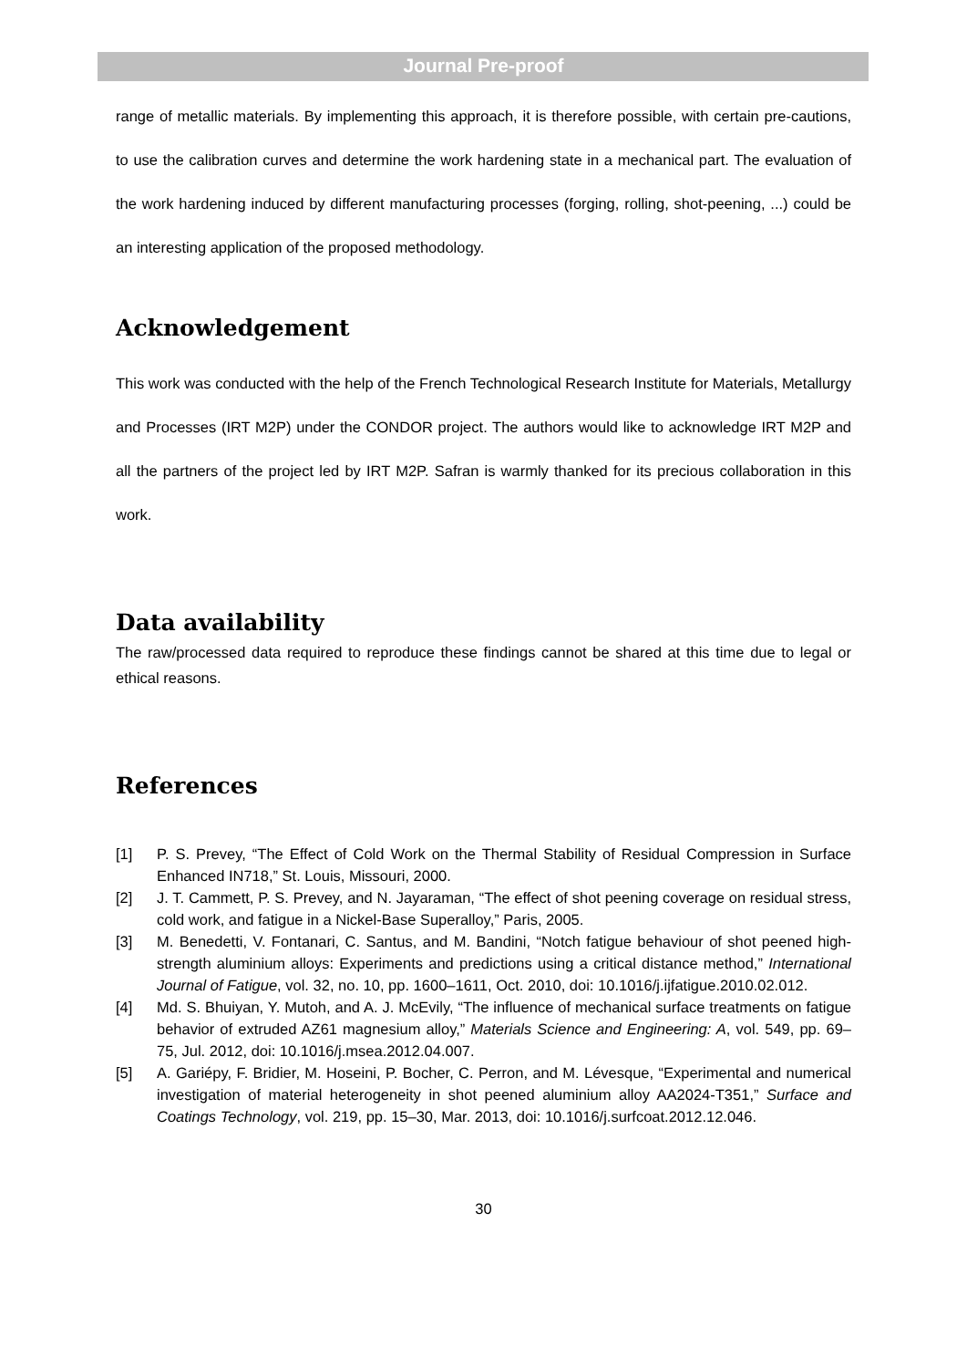Journal Pre-proof
range of metallic materials. By implementing this approach, it is therefore possible, with certain pre-cautions, to use the calibration curves and determine the work hardening state in a mechanical part. The evaluation of the work hardening induced by different manufacturing processes (forging, rolling, shot-peening, ...) could be an interesting application of the proposed methodology.
Acknowledgement
This work was conducted with the help of the French Technological Research Institute for Materials, Metallurgy and Processes (IRT M2P) under the CONDOR project. The authors would like to acknowledge IRT M2P and all the partners of the project led by IRT M2P. Safran is warmly thanked for its precious collaboration in this work.
Data availability
The raw/processed data required to reproduce these findings cannot be shared at this time due to legal or ethical reasons.
References
[1] P. S. Prevey, “The Effect of Cold Work on the Thermal Stability of Residual Compression in Surface Enhanced IN718,” St. Louis, Missouri, 2000.
[2] J. T. Cammett, P. S. Prevey, and N. Jayaraman, “The effect of shot peening coverage on residual stress, cold work, and fatigue in a Nickel-Base Superalloy,” Paris, 2005.
[3] M. Benedetti, V. Fontanari, C. Santus, and M. Bandini, “Notch fatigue behaviour of shot peened high-strength aluminium alloys: Experiments and predictions using a critical distance method,” International Journal of Fatigue, vol. 32, no. 10, pp. 1600–1611, Oct. 2010, doi: 10.1016/j.ijfatigue.2010.02.012.
[4] Md. S. Bhuiyan, Y. Mutoh, and A. J. McEvily, “The influence of mechanical surface treatments on fatigue behavior of extruded AZ61 magnesium alloy,” Materials Science and Engineering: A, vol. 549, pp. 69–75, Jul. 2012, doi: 10.1016/j.msea.2012.04.007.
[5] A. Gariépy, F. Bridier, M. Hoseini, P. Bocher, C. Perron, and M. Lévesque, “Experimental and numerical investigation of material heterogeneity in shot peened aluminium alloy AA2024-T351,” Surface and Coatings Technology, vol. 219, pp. 15–30, Mar. 2013, doi: 10.1016/j.surfcoat.2012.12.046.
30